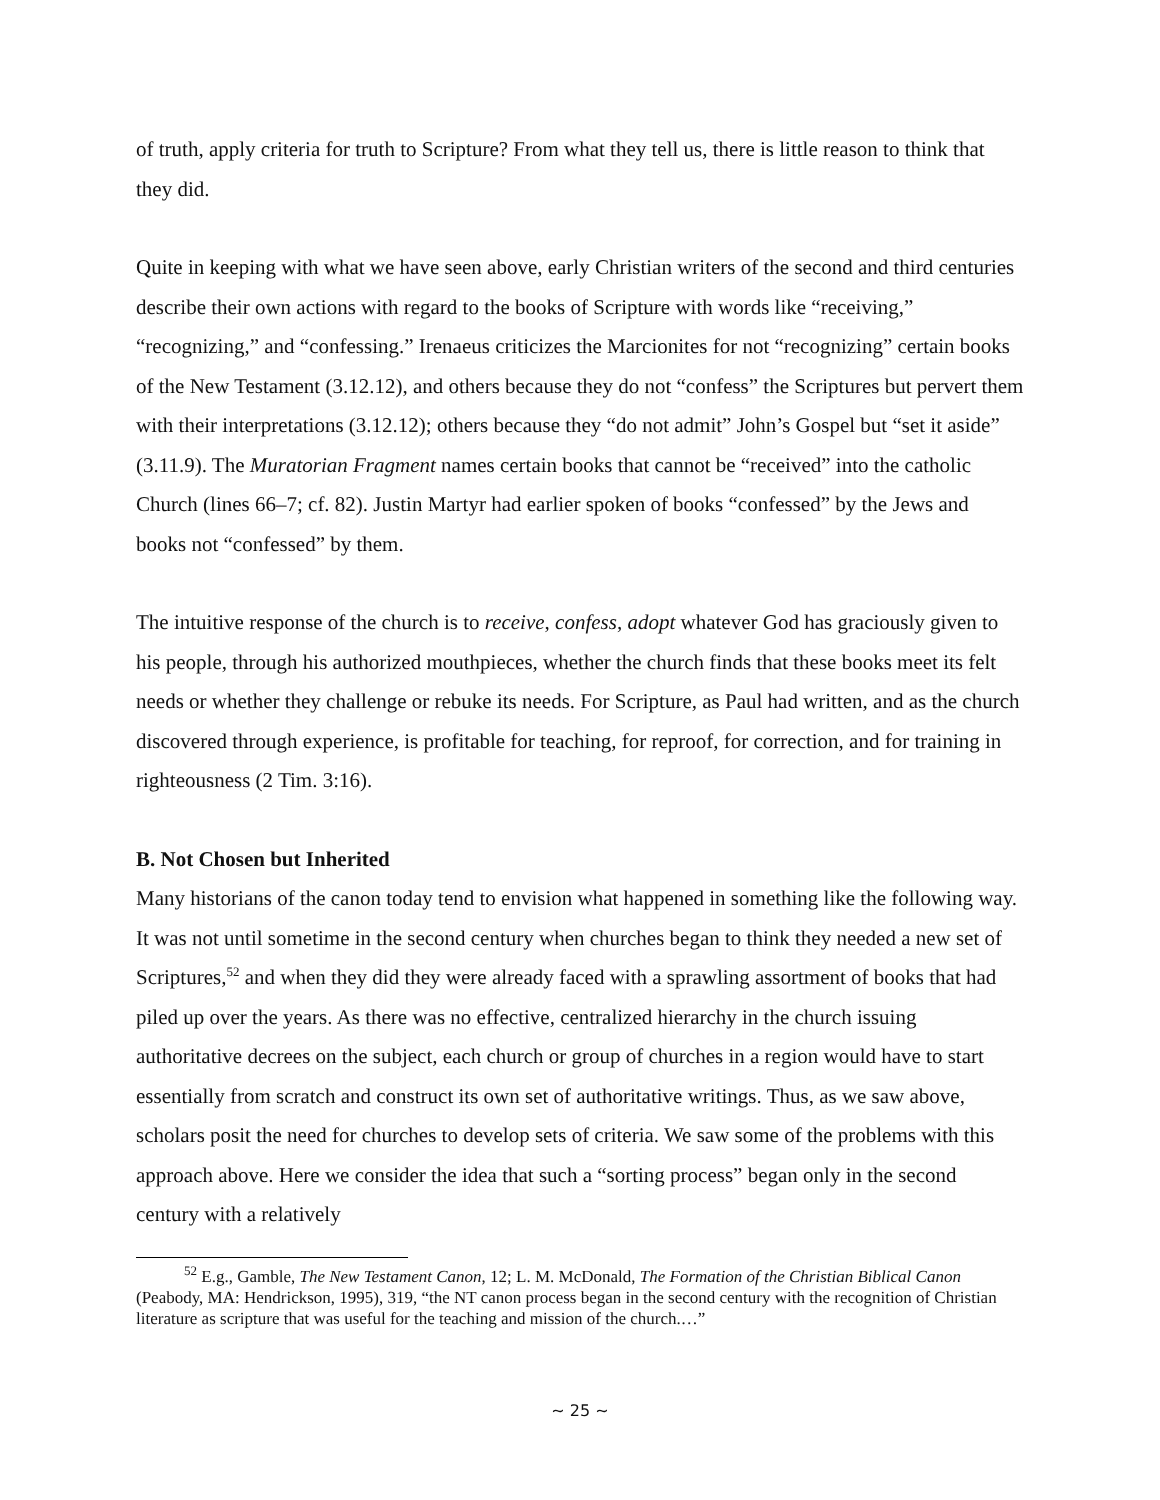of truth, apply criteria for truth to Scripture? From what they tell us, there is little reason to think that they did.
Quite in keeping with what we have seen above, early Christian writers of the second and third centuries describe their own actions with regard to the books of Scripture with words like “receiving,” “recognizing,” and “confessing.” Irenaeus criticizes the Marcionites for not “recognizing” certain books of the New Testament (3.12.12), and others because they do not “confess” the Scriptures but pervert them with their interpretations (3.12.12); others because they “do not admit” John’s Gospel but “set it aside” (3.11.9). The Muratorian Fragment names certain books that cannot be “received” into the catholic Church (lines 66–7; cf. 82). Justin Martyr had earlier spoken of books “confessed” by the Jews and books not “confessed” by them.
The intuitive response of the church is to receive, confess, adopt whatever God has graciously given to his people, through his authorized mouthpieces, whether the church finds that these books meet its felt needs or whether they challenge or rebuke its needs. For Scripture, as Paul had written, and as the church discovered through experience, is profitable for teaching, for reproof, for correction, and for training in righteousness (2 Tim. 3:16).
B. Not Chosen but Inherited
Many historians of the canon today tend to envision what happened in something like the following way. It was not until sometime in the second century when churches began to think they needed a new set of Scriptures,<sup>52</sup> and when they did they were already faced with a sprawling assortment of books that had piled up over the years. As there was no effective, centralized hierarchy in the church issuing authoritative decrees on the subject, each church or group of churches in a region would have to start essentially from scratch and construct its own set of authoritative writings. Thus, as we saw above, scholars posit the need for churches to develop sets of criteria. We saw some of the problems with this approach above. Here we consider the idea that such a “sorting process” began only in the second century with a relatively
<sup>52</sup> E.g., Gamble, The New Testament Canon, 12; L. M. McDonald, The Formation of the Christian Biblical Canon (Peabody, MA: Hendrickson, 1995), 319, “the NT canon process began in the second century with the recognition of Christian literature as scripture that was useful for the teaching and mission of the church.…”
~ 25 ~